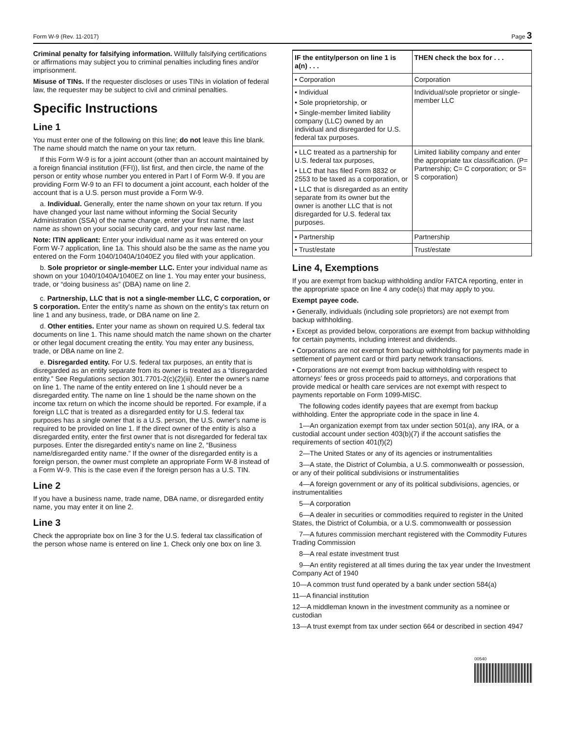Form W-9 (Rev. 11-2017) Page 3
Criminal penalty for falsifying information. Willfully falsifying certifications or affirmations may subject you to criminal penalties including fines and/or imprisonment.
Misuse of TINs. If the requester discloses or uses TINs in violation of federal law, the requester may be subject to civil and criminal penalties.
Specific Instructions
Line 1
You must enter one of the following on this line; do not leave this line blank. The name should match the name on your tax return.
If this Form W-9 is for a joint account (other than an account maintained by a foreign financial institution (FFI)), list first, and then circle, the name of the person or entity whose number you entered in Part I of Form W-9. If you are providing Form W-9 to an FFI to document a joint account, each holder of the account that is a U.S. person must provide a Form W-9.
a. Individual. Generally, enter the name shown on your tax return. If you have changed your last name without informing the Social Security Administration (SSA) of the name change, enter your first name, the last name as shown on your social security card, and your new last name.
Note: ITIN applicant: Enter your individual name as it was entered on your Form W-7 application, line 1a. This should also be the same as the name you entered on the Form 1040/1040A/1040EZ you filed with your application.
b. Sole proprietor or single-member LLC. Enter your individual name as shown on your 1040/1040A/1040EZ on line 1. You may enter your business, trade, or “doing business as” (DBA) name on line 2.
c. Partnership, LLC that is not a single-member LLC, C corporation, or S corporation. Enter the entity's name as shown on the entity's tax return on line 1 and any business, trade, or DBA name on line 2.
d. Other entities. Enter your name as shown on required U.S. federal tax documents on line 1. This name should match the name shown on the charter or other legal document creating the entity. You may enter any business, trade, or DBA name on line 2.
e. Disregarded entity. For U.S. federal tax purposes, an entity that is disregarded as an entity separate from its owner is treated as a “disregarded entity.” See Regulations section 301.7701-2(c)(2)(iii). Enter the owner's name on line 1. The name of the entity entered on line 1 should never be a disregarded entity. The name on line 1 should be the name shown on the income tax return on which the income should be reported. For example, if a foreign LLC that is treated as a disregarded entity for U.S. federal tax purposes has a single owner that is a U.S. person, the U.S. owner's name is required to be provided on line 1. If the direct owner of the entity is also a disregarded entity, enter the first owner that is not disregarded for federal tax purposes. Enter the disregarded entity's name on line 2, “Business name/disregarded entity name.” If the owner of the disregarded entity is a foreign person, the owner must complete an appropriate Form W-8 instead of a Form W-9. This is the case even if the foreign person has a U.S. TIN.
Line 2
If you have a business name, trade name, DBA name, or disregarded entity name, you may enter it on line 2.
Line 3
Check the appropriate box on line 3 for the U.S. federal tax classification of the person whose name is entered on line 1. Check only one box on line 3.
| IF the entity/person on line 1 is a(n) . . . | THEN check the box for . . . |
| --- | --- |
| • Corporation | Corporation |
| • Individual • Sole proprietorship, or • Single-member limited liability company (LLC) owned by an individual and disregarded for U.S. federal tax purposes. | Individual/sole proprietor or single-member LLC |
| • LLC treated as a partnership for U.S. federal tax purposes, • LLC that has filed Form 8832 or 2553 to be taxed as a corporation, or • LLC that is disregarded as an entity separate from its owner but the owner is another LLC that is not disregarded for U.S. federal tax purposes. | Limited liability company and enter the appropriate tax classification. (P= Partnership; C= C corporation; or S= S corporation) |
| • Partnership | Partnership |
| • Trust/estate | Trust/estate |
Line 4, Exemptions
If you are exempt from backup withholding and/or FATCA reporting, enter in the appropriate space on line 4 any code(s) that may apply to you.
Exempt payee code.
• Generally, individuals (including sole proprietors) are not exempt from backup withholding.
• Except as provided below, corporations are exempt from backup withholding for certain payments, including interest and dividends.
• Corporations are not exempt from backup withholding for payments made in settlement of payment card or third party network transactions.
• Corporations are not exempt from backup withholding with respect to attorneys’ fees or gross proceeds paid to attorneys, and corporations that provide medical or health care services are not exempt with respect to payments reportable on Form 1099-MISC.
The following codes identify payees that are exempt from backup withholding. Enter the appropriate code in the space in line 4.
1—An organization exempt from tax under section 501(a), any IRA, or a custodial account under section 403(b)(7) if the account satisfies the requirements of section 401(f)(2)
2—The United States or any of its agencies or instrumentalities
3—A state, the District of Columbia, a U.S. commonwealth or possession, or any of their political subdivisions or instrumentalities
4—A foreign government or any of its political subdivisions, agencies, or instrumentalities
5—A corporation
6—A dealer in securities or commodities required to register in the United States, the District of Columbia, or a U.S. commonwealth or possession
7—A futures commission merchant registered with the Commodity Futures Trading Commission
8—A real estate investment trust
9—An entity registered at all times during the tax year under the Investment Company Act of 1940
10—A common trust fund operated by a bank under section 584(a)
11—A financial institution
12—A middleman known in the investment community as a nominee or custodian
13—A trust exempt from tax under section 664 or described in section 4947
00540